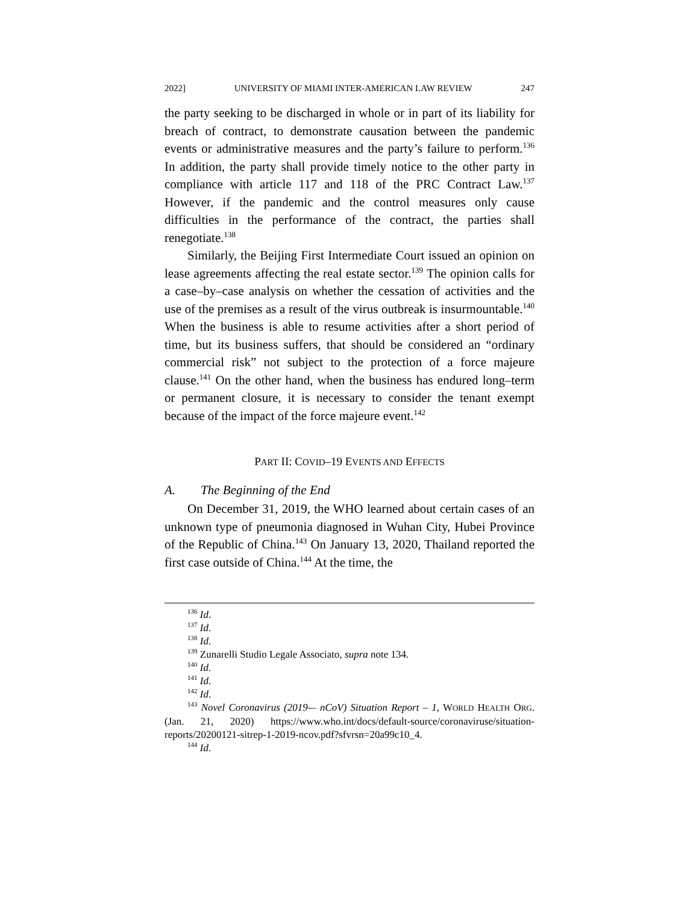2022] UNIVERSITY OF MIAMI INTER-AMERICAN LAW REVIEW 247
the party seeking to be discharged in whole or in part of its liability for breach of contract, to demonstrate causation between the pandemic events or administrative measures and the party’s failure to perform.<sup>136</sup> In addition, the party shall provide timely notice to the other party in compliance with article 117 and 118 of the PRC Contract Law.<sup>137</sup> However, if the pandemic and the control measures only cause difficulties in the performance of the contract, the parties shall renegotiate.<sup>138</sup>
Similarly, the Beijing First Intermediate Court issued an opinion on lease agreements affecting the real estate sector.<sup>139</sup> The opinion calls for a case–by–case analysis on whether the cessation of activities and the use of the premises as a result of the virus outbreak is insurmountable.<sup>140</sup> When the business is able to resume activities after a short period of time, but its business suffers, that should be considered an “ordinary commercial risk” not subject to the protection of a force majeure clause.<sup>141</sup> On the other hand, when the business has endured long–term or permanent closure, it is necessary to consider the tenant exempt because of the impact of the force majeure event.<sup>142</sup>
PART II: COVID–19 EVENTS AND EFFECTS
A. The Beginning of the End
On December 31, 2019, the WHO learned about certain cases of an unknown type of pneumonia diagnosed in Wuhan City, Hubei Province of the Republic of China.<sup>143</sup> On January 13, 2020, Thailand reported the first case outside of China.<sup>144</sup> At the time, the
<sup>136</sup> Id.
<sup>137</sup> Id.
<sup>138</sup> Id.
<sup>139</sup> Zunarelli Studio Legale Associato, supra note 134.
<sup>140</sup> Id.
<sup>141</sup> Id.
<sup>142</sup> Id.
<sup>143</sup> Novel Coronavirus (2019-– nCoV) Situation Report – 1, WORLD HEALTH ORG. (Jan. 21, 2020) https://www.who.int/docs/default-source/coronaviruse/situation-reports/20200121-sitrep-1-2019-ncov.pdf?sfvrsn=20a99c10_4.
<sup>144</sup> Id.